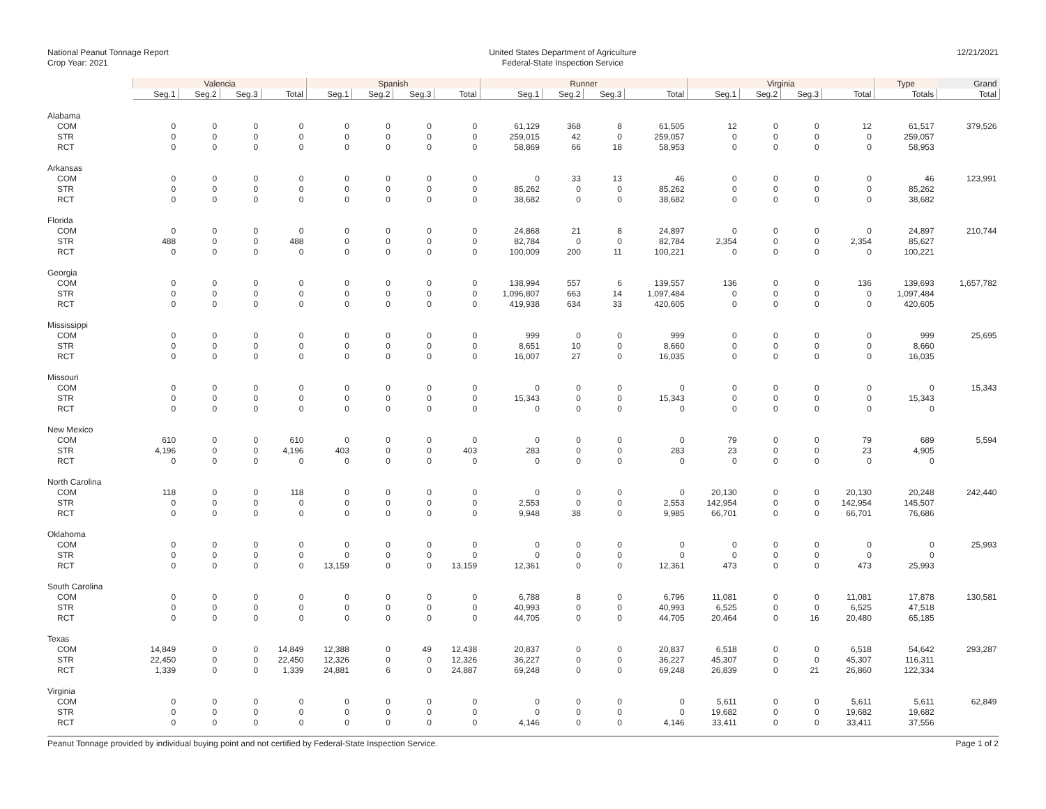National Peanut Tonnage Report
Crop Year: 2021
United States Department of Agriculture
Federal-State Inspection Service
12/21/2021
| | Valencia | | | | Spanish | | | | Runner | | | | Virginia | | | | Type | Grand |
| --- | --- | --- | --- | --- | --- | --- | --- | --- | --- | --- | --- | --- | --- | --- | --- | --- | --- | --- |
| | Seg.1 | Seg.2 | Seg.3 | Total | Seg.1 | Seg.2 | Seg.3 | Total | Seg.1 | Seg.2 | Seg.3 | Total | Seg.1 | Seg.2 | Seg.3 | Total | Totals | Total |
| Alabama | | | | | | | | | | | | | | | | | | |
| COM | 0 | 0 | 0 | 0 | 0 | 0 | 0 | 0 | 61,129 | 368 | 8 | 61,505 | 12 | 0 | 0 | 12 | 61,517 | 379,526 |
| STR | 0 | 0 | 0 | 0 | 0 | 0 | 0 | 0 | 259,015 | 42 | 0 | 259,057 | 0 | 0 | 0 | 0 | 259,057 | |
| RCT | 0 | 0 | 0 | 0 | 0 | 0 | 0 | 0 | 58,869 | 66 | 18 | 58,953 | 0 | 0 | 0 | 0 | 58,953 | |
| Arkansas | | | | | | | | | | | | | | | | | | |
| COM | 0 | 0 | 0 | 0 | 0 | 0 | 0 | 0 | 0 | 33 | 13 | 46 | 0 | 0 | 0 | 0 | 46 | 123,991 |
| STR | 0 | 0 | 0 | 0 | 0 | 0 | 0 | 0 | 85,262 | 0 | 0 | 85,262 | 0 | 0 | 0 | 0 | 85,262 | |
| RCT | 0 | 0 | 0 | 0 | 0 | 0 | 0 | 0 | 38,682 | 0 | 0 | 38,682 | 0 | 0 | 0 | 0 | 38,682 | |
| Florida | | | | | | | | | | | | | | | | | | |
| COM | 0 | 0 | 0 | 0 | 0 | 0 | 0 | 0 | 24,868 | 21 | 8 | 24,897 | 0 | 0 | 0 | 0 | 24,897 | 210,744 |
| STR | 488 | 0 | 0 | 488 | 0 | 0 | 0 | 0 | 82,784 | 0 | 0 | 82,784 | 2,354 | 0 | 0 | 2,354 | 85,627 | |
| RCT | 0 | 0 | 0 | 0 | 0 | 0 | 0 | 0 | 100,009 | 200 | 11 | 100,221 | 0 | 0 | 0 | 0 | 100,221 | |
| Georgia | | | | | | | | | | | | | | | | | | |
| COM | 0 | 0 | 0 | 0 | 0 | 0 | 0 | 0 | 138,994 | 557 | 6 | 139,557 | 136 | 0 | 0 | 136 | 139,693 | 1,657,782 |
| STR | 0 | 0 | 0 | 0 | 0 | 0 | 0 | 0 | 1,096,807 | 663 | 14 | 1,097,484 | 0 | 0 | 0 | 0 | 1,097,484 | |
| RCT | 0 | 0 | 0 | 0 | 0 | 0 | 0 | 0 | 419,938 | 634 | 33 | 420,605 | 0 | 0 | 0 | 0 | 420,605 | |
| Mississippi | | | | | | | | | | | | | | | | | | |
| COM | 0 | 0 | 0 | 0 | 0 | 0 | 0 | 0 | 999 | 0 | 0 | 999 | 0 | 0 | 0 | 0 | 999 | 25,695 |
| STR | 0 | 0 | 0 | 0 | 0 | 0 | 0 | 0 | 8,651 | 10 | 0 | 8,660 | 0 | 0 | 0 | 0 | 8,660 | |
| RCT | 0 | 0 | 0 | 0 | 0 | 0 | 0 | 0 | 16,007 | 27 | 0 | 16,035 | 0 | 0 | 0 | 0 | 16,035 | |
| Missouri | | | | | | | | | | | | | | | | | | |
| COM | 0 | 0 | 0 | 0 | 0 | 0 | 0 | 0 | 0 | 0 | 0 | 0 | 0 | 0 | 0 | 0 | 0 | 15,343 |
| STR | 0 | 0 | 0 | 0 | 0 | 0 | 0 | 0 | 15,343 | 0 | 0 | 15,343 | 0 | 0 | 0 | 0 | 15,343 | |
| RCT | 0 | 0 | 0 | 0 | 0 | 0 | 0 | 0 | 0 | 0 | 0 | 0 | 0 | 0 | 0 | 0 | 0 | |
| New Mexico | | | | | | | | | | | | | | | | | | |
| COM | 610 | 0 | 0 | 610 | 0 | 0 | 0 | 0 | 0 | 0 | 0 | 0 | 79 | 0 | 0 | 79 | 689 | 5,594 |
| STR | 4,196 | 0 | 0 | 4,196 | 403 | 0 | 0 | 403 | 283 | 0 | 0 | 283 | 23 | 0 | 0 | 23 | 4,905 | |
| RCT | 0 | 0 | 0 | 0 | 0 | 0 | 0 | 0 | 0 | 0 | 0 | 0 | 0 | 0 | 0 | 0 | 0 | |
| North Carolina | | | | | | | | | | | | | | | | | | |
| COM | 118 | 0 | 0 | 118 | 0 | 0 | 0 | 0 | 0 | 0 | 0 | 0 | 20,130 | 0 | 0 | 20,130 | 20,248 | 242,440 |
| STR | 0 | 0 | 0 | 0 | 0 | 0 | 0 | 0 | 2,553 | 0 | 0 | 2,553 | 142,954 | 0 | 0 | 142,954 | 145,507 | |
| RCT | 0 | 0 | 0 | 0 | 0 | 0 | 0 | 0 | 9,948 | 38 | 0 | 9,985 | 66,701 | 0 | 0 | 66,701 | 76,686 | |
| Oklahoma | | | | | | | | | | | | | | | | | | |
| COM | 0 | 0 | 0 | 0 | 0 | 0 | 0 | 0 | 0 | 0 | 0 | 0 | 0 | 0 | 0 | 0 | 0 | 25,993 |
| STR | 0 | 0 | 0 | 0 | 0 | 0 | 0 | 0 | 0 | 0 | 0 | 0 | 0 | 0 | 0 | 0 | 0 | |
| RCT | 0 | 0 | 0 | 0 | 13,159 | 0 | 0 | 13,159 | 12,361 | 0 | 0 | 12,361 | 473 | 0 | 0 | 473 | 25,993 | |
| South Carolina | | | | | | | | | | | | | | | | | | |
| COM | 0 | 0 | 0 | 0 | 0 | 0 | 0 | 0 | 6,788 | 8 | 0 | 6,796 | 11,081 | 0 | 0 | 11,081 | 17,878 | 130,581 |
| STR | 0 | 0 | 0 | 0 | 0 | 0 | 0 | 0 | 40,993 | 0 | 0 | 40,993 | 6,525 | 0 | 0 | 6,525 | 47,518 | |
| RCT | 0 | 0 | 0 | 0 | 0 | 0 | 0 | 0 | 44,705 | 0 | 0 | 44,705 | 20,464 | 0 | 16 | 20,480 | 65,185 | |
| Texas | | | | | | | | | | | | | | | | | | |
| COM | 14,849 | 0 | 0 | 14,849 | 12,388 | 0 | 49 | 12,438 | 20,837 | 0 | 0 | 20,837 | 6,518 | 0 | 0 | 6,518 | 54,642 | 293,287 |
| STR | 22,450 | 0 | 0 | 22,450 | 12,326 | 0 | 0 | 12,326 | 36,227 | 0 | 0 | 36,227 | 45,307 | 0 | 0 | 45,307 | 116,311 | |
| RCT | 1,339 | 0 | 0 | 1,339 | 24,881 | 6 | 0 | 24,887 | 69,248 | 0 | 0 | 69,248 | 26,839 | 0 | 21 | 26,860 | 122,334 | |
| Virginia | | | | | | | | | | | | | | | | | | |
| COM | 0 | 0 | 0 | 0 | 0 | 0 | 0 | 0 | 0 | 0 | 0 | 0 | 5,611 | 0 | 0 | 5,611 | 5,611 | 62,849 |
| STR | 0 | 0 | 0 | 0 | 0 | 0 | 0 | 0 | 0 | 0 | 0 | 0 | 19,682 | 0 | 0 | 19,682 | 19,682 | |
| RCT | 0 | 0 | 0 | 0 | 0 | 0 | 0 | 0 | 4,146 | 0 | 0 | 4,146 | 33,411 | 0 | 0 | 33,411 | 37,556 | |
Peanut Tonnage provided by individual buying point and not certified by Federal-State Inspection Service. Page 1 of 2